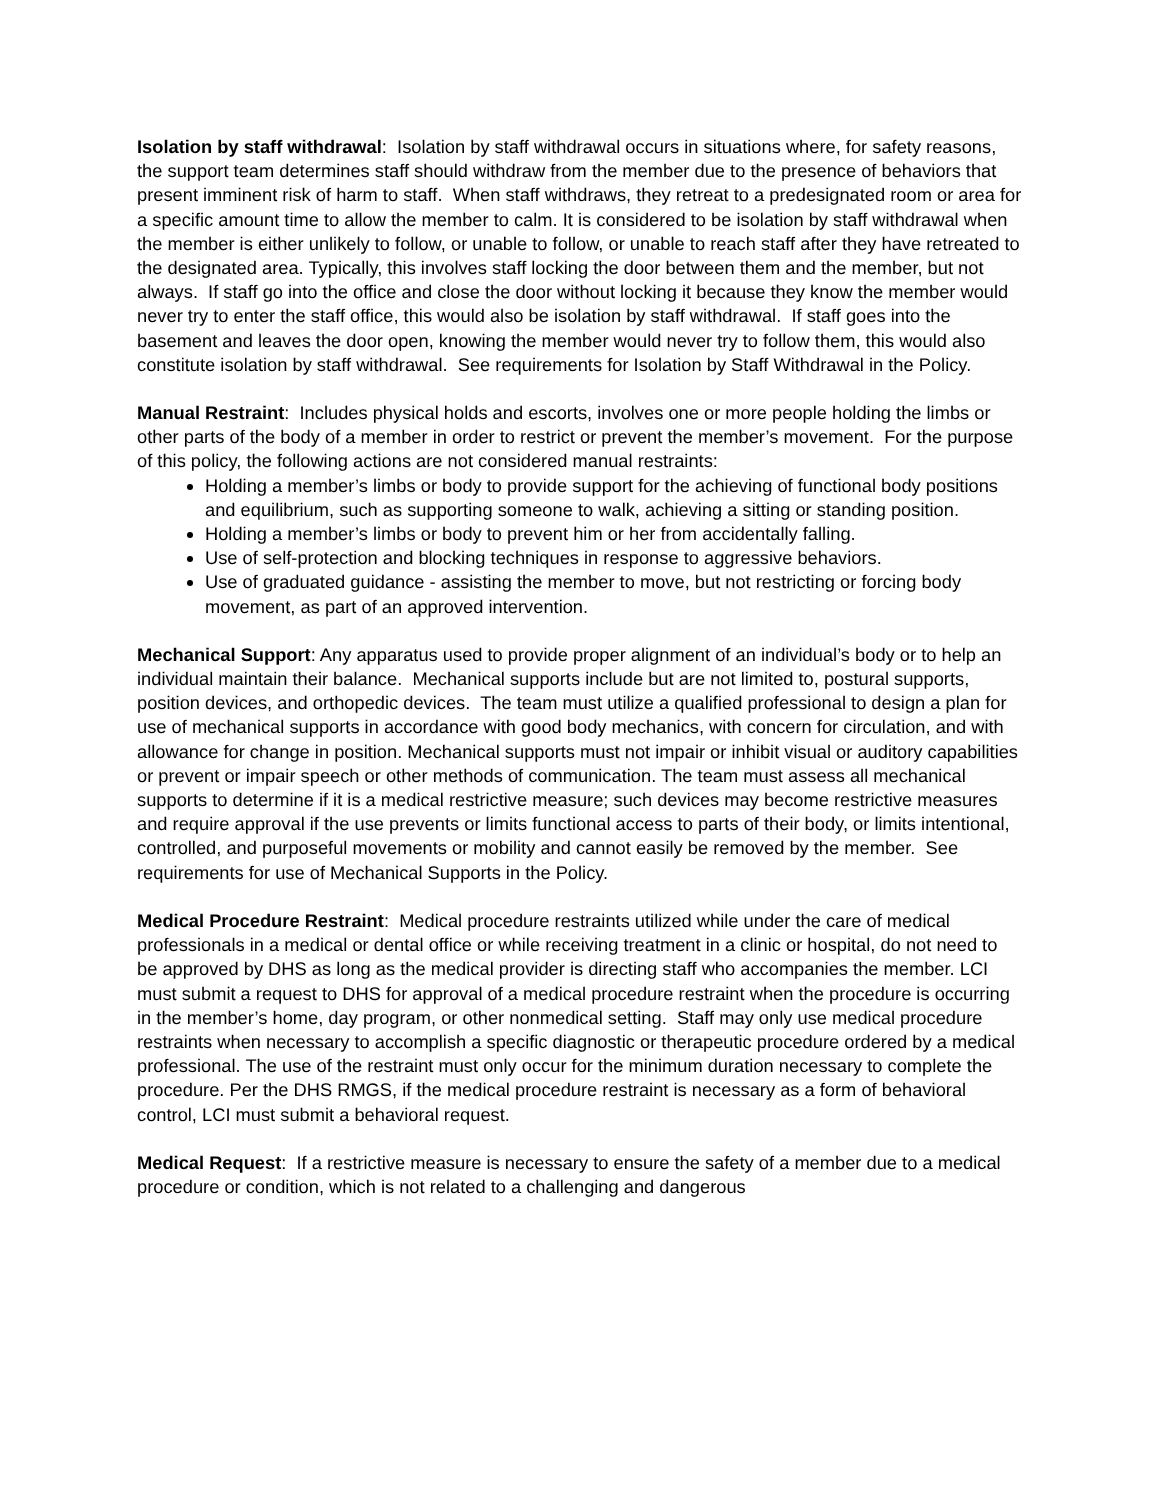Isolation by staff withdrawal: Isolation by staff withdrawal occurs in situations where, for safety reasons, the support team determines staff should withdraw from the member due to the presence of behaviors that present imminent risk of harm to staff. When staff withdraws, they retreat to a predesignated room or area for a specific amount time to allow the member to calm. It is considered to be isolation by staff withdrawal when the member is either unlikely to follow, or unable to follow, or unable to reach staff after they have retreated to the designated area. Typically, this involves staff locking the door between them and the member, but not always. If staff go into the office and close the door without locking it because they know the member would never try to enter the staff office, this would also be isolation by staff withdrawal. If staff goes into the basement and leaves the door open, knowing the member would never try to follow them, this would also constitute isolation by staff withdrawal. See requirements for Isolation by Staff Withdrawal in the Policy.
Manual Restraint: Includes physical holds and escorts, involves one or more people holding the limbs or other parts of the body of a member in order to restrict or prevent the member’s movement. For the purpose of this policy, the following actions are not considered manual restraints:
Holding a member’s limbs or body to provide support for the achieving of functional body positions and equilibrium, such as supporting someone to walk, achieving a sitting or standing position.
Holding a member’s limbs or body to prevent him or her from accidentally falling.
Use of self-protection and blocking techniques in response to aggressive behaviors.
Use of graduated guidance - assisting the member to move, but not restricting or forcing body movement, as part of an approved intervention.
Mechanical Support: Any apparatus used to provide proper alignment of an individual’s body or to help an individual maintain their balance. Mechanical supports include but are not limited to, postural supports, position devices, and orthopedic devices. The team must utilize a qualified professional to design a plan for use of mechanical supports in accordance with good body mechanics, with concern for circulation, and with allowance for change in position. Mechanical supports must not impair or inhibit visual or auditory capabilities or prevent or impair speech or other methods of communication. The team must assess all mechanical supports to determine if it is a medical restrictive measure; such devices may become restrictive measures and require approval if the use prevents or limits functional access to parts of their body, or limits intentional, controlled, and purposeful movements or mobility and cannot easily be removed by the member. See requirements for use of Mechanical Supports in the Policy.
Medical Procedure Restraint: Medical procedure restraints utilized while under the care of medical professionals in a medical or dental office or while receiving treatment in a clinic or hospital, do not need to be approved by DHS as long as the medical provider is directing staff who accompanies the member. LCI must submit a request to DHS for approval of a medical procedure restraint when the procedure is occurring in the member’s home, day program, or other nonmedical setting. Staff may only use medical procedure restraints when necessary to accomplish a specific diagnostic or therapeutic procedure ordered by a medical professional. The use of the restraint must only occur for the minimum duration necessary to complete the procedure. Per the DHS RMGS, if the medical procedure restraint is necessary as a form of behavioral control, LCI must submit a behavioral request.
Medical Request: If a restrictive measure is necessary to ensure the safety of a member due to a medical procedure or condition, which is not related to a challenging and dangerous